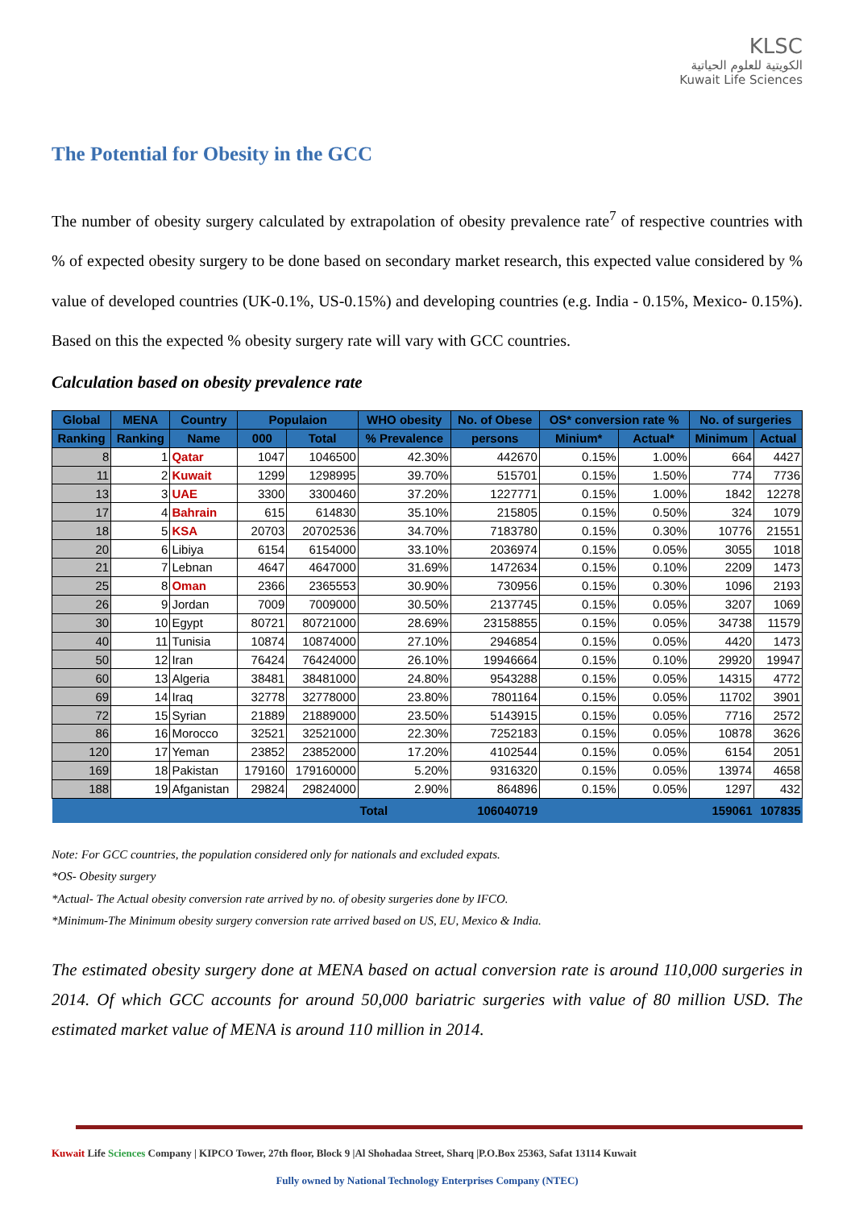KLSC
الكويتية للعلوم الحياتية
Kuwait Life Sciences
The Potential for Obesity in the GCC
The number of obesity surgery calculated by extrapolation of obesity prevalence rate<sup>7</sup> of respective countries with % of expected obesity surgery to be done based on secondary market research, this expected value considered by % value of developed countries (UK-0.1%, US-0.15%) and developing countries (e.g. India - 0.15%, Mexico- 0.15%). Based on this the expected % obesity surgery rate will vary with GCC countries.
Calculation based on obesity prevalence rate
| Global | MENA | Country | Populaion | | WHO obesity | No. of Obese | OS* conversion rate % | | No. of surgeries | |
| --- | --- | --- | --- | --- | --- | --- | --- | --- | --- | --- |
| Ranking | Ranking | Name | 000 | Total | % Prevalence | persons | Minium* | Actual* | Minimum | Actual |
| 8 | 1 | Qatar | 1047 | 1046500 | 42.30% | 442670 | 0.15% | 1.00% | 664 | 4427 |
| 11 | 2 | Kuwait | 1299 | 1298995 | 39.70% | 515701 | 0.15% | 1.50% | 774 | 7736 |
| 13 | 3 | UAE | 3300 | 3300460 | 37.20% | 1227771 | 0.15% | 1.00% | 1842 | 12278 |
| 17 | 4 | Bahrain | 615 | 614830 | 35.10% | 215805 | 0.15% | 0.50% | 324 | 1079 |
| 18 | 5 | KSA | 20703 | 20702536 | 34.70% | 7183780 | 0.15% | 0.30% | 10776 | 21551 |
| 20 | 6 | Libiya | 6154 | 6154000 | 33.10% | 2036974 | 0.15% | 0.05% | 3055 | 1018 |
| 21 | 7 | Lebnan | 4647 | 4647000 | 31.69% | 1472634 | 0.15% | 0.10% | 2209 | 1473 |
| 25 | 8 | Oman | 2366 | 2365553 | 30.90% | 730956 | 0.15% | 0.30% | 1096 | 2193 |
| 26 | 9 | Jordan | 7009 | 7009000 | 30.50% | 2137745 | 0.15% | 0.05% | 3207 | 1069 |
| 30 | 10 | Egypt | 80721 | 80721000 | 28.69% | 23158855 | 0.15% | 0.05% | 34738 | 11579 |
| 40 | 11 | Tunisia | 10874 | 10874000 | 27.10% | 2946854 | 0.15% | 0.05% | 4420 | 1473 |
| 50 | 12 | Iran | 76424 | 76424000 | 26.10% | 19946664 | 0.15% | 0.10% | 29920 | 19947 |
| 60 | 13 | Algeria | 38481 | 38481000 | 24.80% | 9543288 | 0.15% | 0.05% | 14315 | 4772 |
| 69 | 14 | Iraq | 32778 | 32778000 | 23.80% | 7801164 | 0.15% | 0.05% | 11702 | 3901 |
| 72 | 15 | Syrian | 21889 | 21889000 | 23.50% | 5143915 | 0.15% | 0.05% | 7716 | 2572 |
| 86 | 16 | Morocco | 32521 | 32521000 | 22.30% | 7252183 | 0.15% | 0.05% | 10878 | 3626 |
| 120 | 17 | Yeman | 23852 | 23852000 | 17.20% | 4102544 | 0.15% | 0.05% | 6154 | 2051 |
| 169 | 18 | Pakistan | 179160 | 179160000 | 5.20% | 9316320 | 0.15% | 0.05% | 13974 | 4658 |
| 188 | 19 | Afganistan | 29824 | 29824000 | 2.90% | 864896 | 0.15% | 0.05% | 1297 | 432 |
| | | | | | Total | 106040719 | | | 159061 | 107835 |
Note: For GCC countries, the population considered only for nationals and excluded expats.
*OS- Obesity surgery
*Actual- The Actual obesity conversion rate arrived by no. of obesity surgeries done by IFCO.
*Minimum-The Minimum obesity surgery conversion rate arrived based on US, EU, Mexico & India.
The estimated obesity surgery done at MENA based on actual conversion rate is around 110,000 surgeries in 2014. Of which GCC accounts for around 50,000 bariatric surgeries with value of 80 million USD. The estimated market value of MENA is around 110 million in 2014.
Kuwait Life Sciences Company | KIPCO Tower, 27th floor, Block 9 |Al Shohadaa Street, Sharq |P.O.Box 25363, Safat 13114 Kuwait
Fully owned by National Technology Enterprises Company (NTEC)